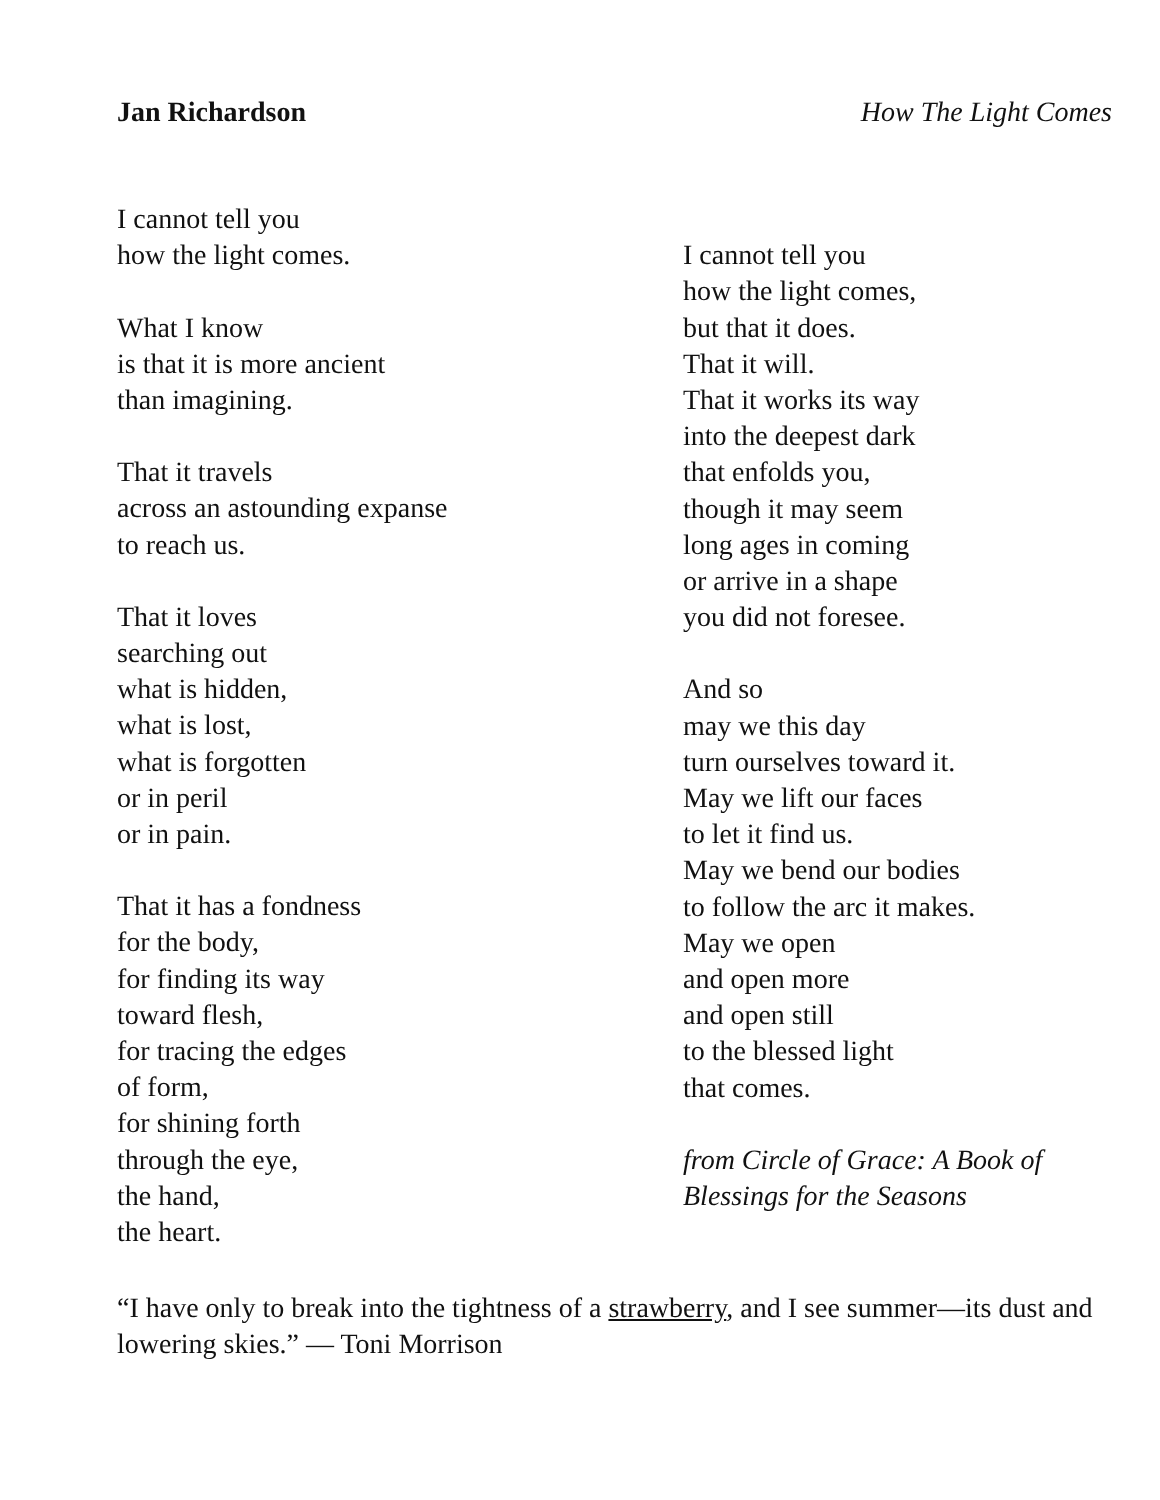Jan Richardson How The Light Comes
I cannot tell you
how the light comes.
What I know
is that it is more ancient
than imagining.
That it travels
across an astounding expanse
to reach us.
That it loves
searching out
what is hidden,
what is lost,
what is forgotten
or in peril
or in pain.
That it has a fondness
for the body,
for finding its way
toward flesh,
for tracing the edges
of form,
for shining forth
through the eye,
the hand,
the heart.
I cannot tell you
how the light comes,
but that it does.
That it will.
That it works its way
into the deepest dark
that enfolds you,
though it may seem
long ages in coming
or arrive in a shape
you did not foresee.
And so
may we this day
turn ourselves toward it.
May we lift our faces
to let it find us.
May we bend our bodies
to follow the arc it makes.
May we open
and open more
and open still
to the blessed light
that comes.
from Circle of Grace: A Book of
Blessings for the Seasons
“I have only to break into the tightness of a strawberry, and I see summer—its dust and lowering skies.” — Toni Morrison